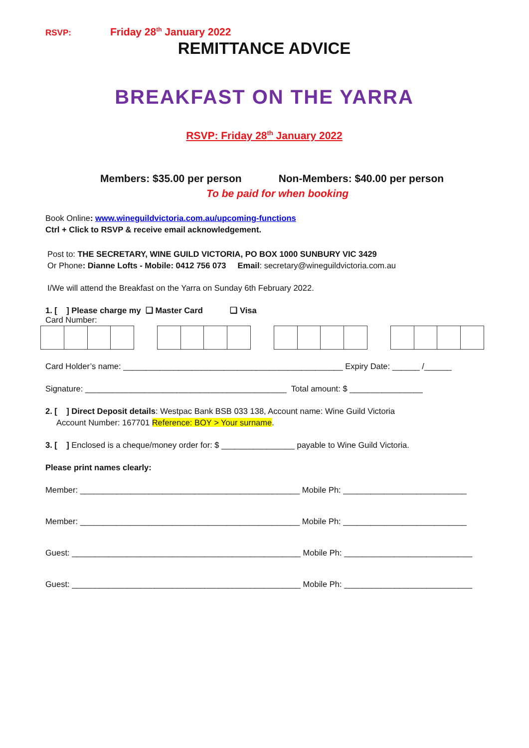RSVP: Friday 28<sup>th</sup> January 2022
REMITTANCE ADVICE
BREAKFAST ON THE YARRA
RSVP: Friday 28<sup>th</sup> January 2022
Members: $35.00 per person Non-Members: $40.00 per person
To be paid for when booking
Book Online: www.wineguildvictoria.com.au/upcoming-functions
Ctrl + Click to RSVP & receive email acknowledgement.
Post to: THE SECRETARY, WINE GUILD VICTORIA, PO BOX 1000 SUNBURY VIC 3429
Or Phone: Dianne Lofts - Mobile: 0412 756 073 Email: secretary@wineguildvictoria.com.au
I/We will attend the Breakfast on the Yarra on Sunday 6th February 2022.
1. [ ] Please charge my ❑ Master Card ❑ Visa
Card Number:
Card Holder’s name: ________________________________________________ Expiry Date: ______ /______
Signature: ____________________________________________ Total amount: $ ________________
2. [ ] Direct Deposit details: Westpac Bank BSB 033 138, Account name: Wine Guild Victoria
Account Number: 167701 Reference: BOY > Your surname.
3. [ ] Enclosed is a cheque/money order for: $ ________________ payable to Wine Guild Victoria.
Please print names clearly:
Member: ________________________________________________ Mobile Ph: ___________________________
Member: ________________________________________________ Mobile Ph: ___________________________
Guest: __________________________________________________ Mobile Ph: ____________________________
Guest: __________________________________________________ Mobile Ph: ____________________________